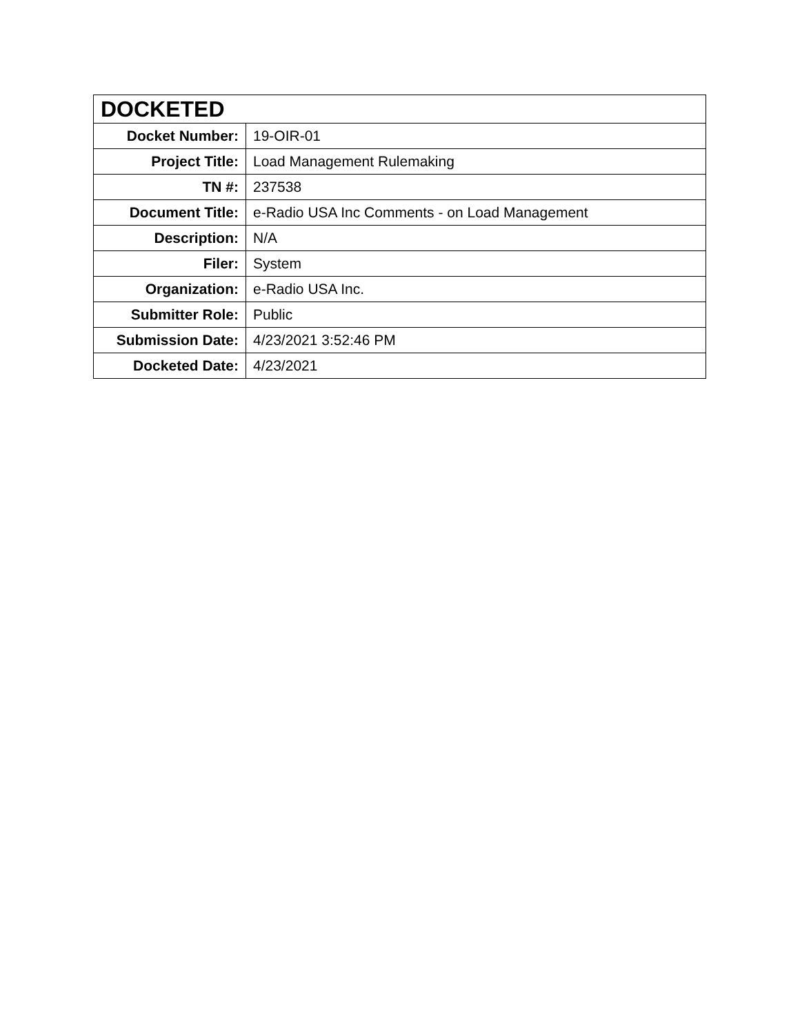| DOCKETED | |
| --- | --- |
| Docket Number: | 19-OIR-01 |
| Project Title: | Load Management Rulemaking |
| TN #: | 237538 |
| Document Title: | e-Radio USA Inc Comments - on Load Management |
| Description: | N/A |
| Filer: | System |
| Organization: | e-Radio USA Inc. |
| Submitter Role: | Public |
| Submission Date: | 4/23/2021 3:52:46 PM |
| Docketed Date: | 4/23/2021 |